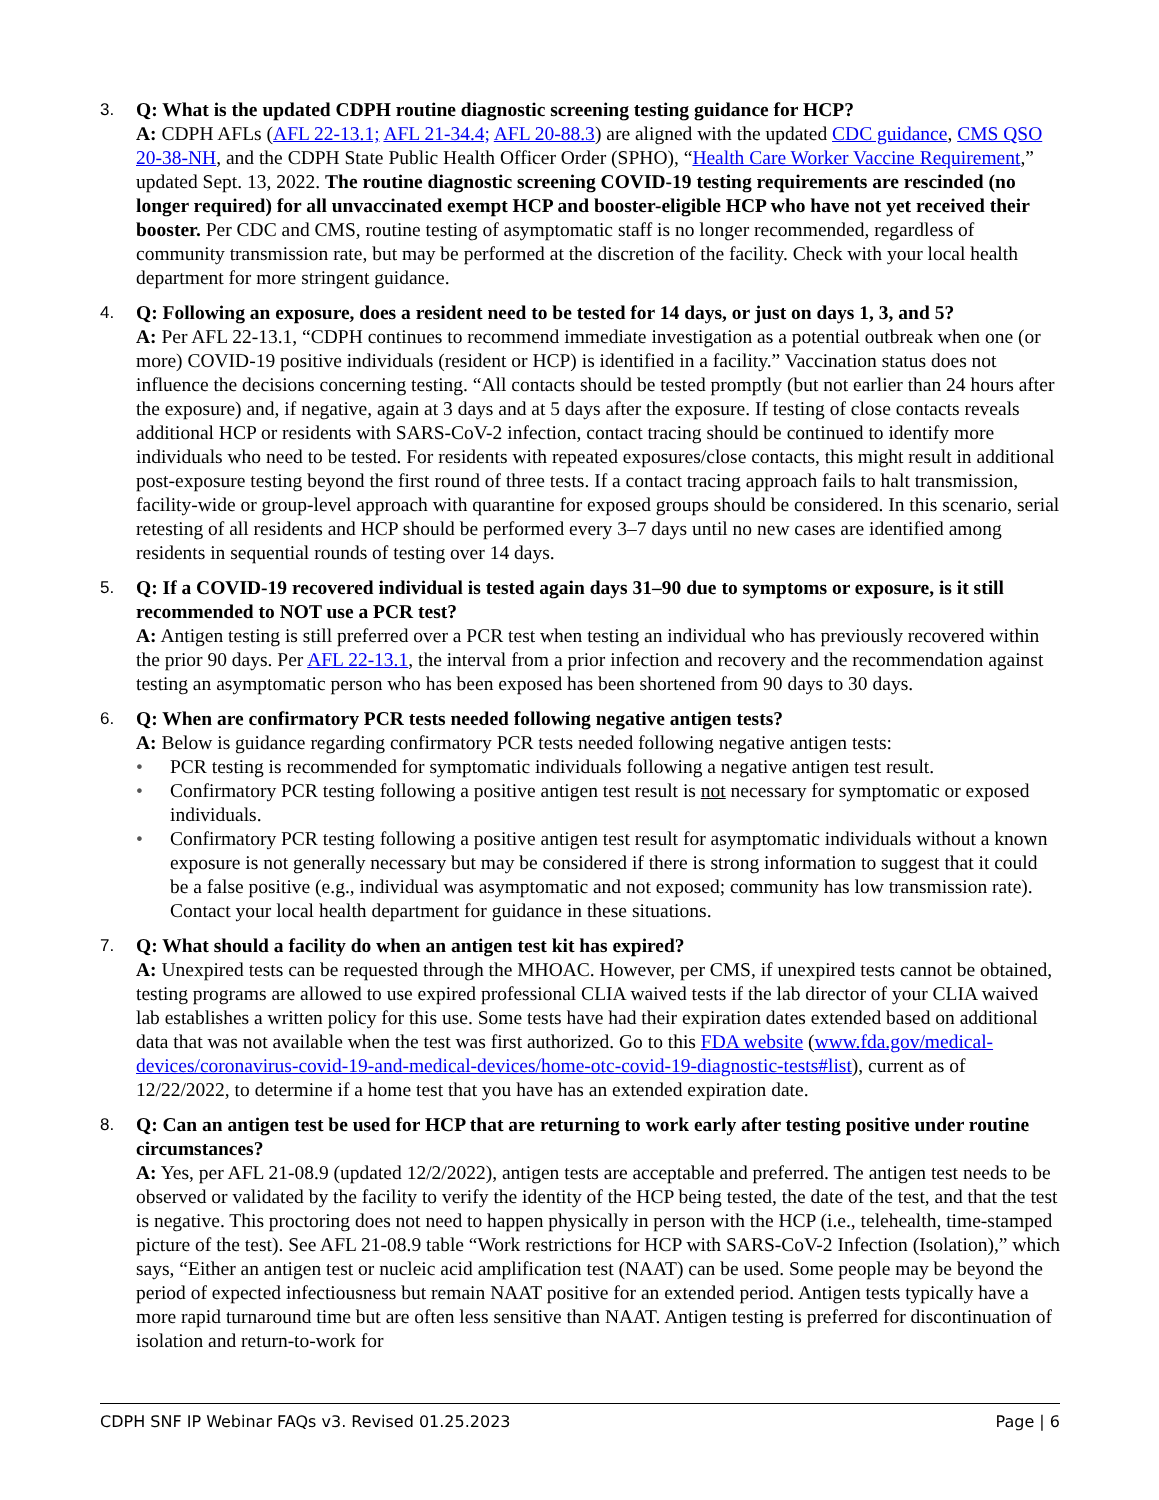3. Q: What is the updated CDPH routine diagnostic screening testing guidance for HCP?
A: CDPH AFLs (AFL 22-13.1; AFL 21-34.4; AFL 20-88.3) are aligned with the updated CDC guidance, CMS QSO 20-38-NH, and the CDPH State Public Health Officer Order (SPHO), “Health Care Worker Vaccine Requirement,” updated Sept. 13, 2022. The routine diagnostic screening COVID-19 testing requirements are rescinded (no longer required) for all unvaccinated exempt HCP and booster-eligible HCP who have not yet received their booster. Per CDC and CMS, routine testing of asymptomatic staff is no longer recommended, regardless of community transmission rate, but may be performed at the discretion of the facility. Check with your local health department for more stringent guidance.
4. Q: Following an exposure, does a resident need to be tested for 14 days, or just on days 1, 3, and 5?
A: Per AFL 22-13.1, “CDPH continues to recommend immediate investigation as a potential outbreak when one (or more) COVID-19 positive individuals (resident or HCP) is identified in a facility.” Vaccination status does not influence the decisions concerning testing. “All contacts should be tested promptly (but not earlier than 24 hours after the exposure) and, if negative, again at 3 days and at 5 days after the exposure. If testing of close contacts reveals additional HCP or residents with SARS-CoV-2 infection, contact tracing should be continued to identify more individuals who need to be tested. For residents with repeated exposures/close contacts, this might result in additional post-exposure testing beyond the first round of three tests. If a contact tracing approach fails to halt transmission, facility-wide or group-level approach with quarantine for exposed groups should be considered. In this scenario, serial retesting of all residents and HCP should be performed every 3–7 days until no new cases are identified among residents in sequential rounds of testing over 14 days.
5. Q: If a COVID-19 recovered individual is tested again days 31–90 due to symptoms or exposure, is it still recommended to NOT use a PCR test?
A: Antigen testing is still preferred over a PCR test when testing an individual who has previously recovered within the prior 90 days. Per AFL 22-13.1, the interval from a prior infection and recovery and the recommendation against testing an asymptomatic person who has been exposed has been shortened from 90 days to 30 days.
6. Q: When are confirmatory PCR tests needed following negative antigen tests?
A: Below is guidance regarding confirmatory PCR tests needed following negative antigen tests:
• PCR testing is recommended for symptomatic individuals following a negative antigen test result.
• Confirmatory PCR testing following a positive antigen test result is not necessary for symptomatic or exposed individuals.
• Confirmatory PCR testing following a positive antigen test result for asymptomatic individuals without a known exposure is not generally necessary but may be considered if there is strong information to suggest that it could be a false positive (e.g., individual was asymptomatic and not exposed; community has low transmission rate). Contact your local health department for guidance in these situations.
7. Q: What should a facility do when an antigen test kit has expired?
A: Unexpired tests can be requested through the MHOAC. However, per CMS, if unexpired tests cannot be obtained, testing programs are allowed to use expired professional CLIA waived tests if the lab director of your CLIA waived lab establishes a written policy for this use. Some tests have had their expiration dates extended based on additional data that was not available when the test was first authorized. Go to this FDA website (www.fda.gov/medical-devices/coronavirus-covid-19-and-medical-devices/home-otc-covid-19-diagnostic-tests#list), current as of 12/22/2022, to determine if a home test that you have has an extended expiration date.
8. Q: Can an antigen test be used for HCP that are returning to work early after testing positive under routine circumstances?
A: Yes, per AFL 21-08.9 (updated 12/2/2022), antigen tests are acceptable and preferred. The antigen test needs to be observed or validated by the facility to verify the identity of the HCP being tested, the date of the test, and that the test is negative. This proctoring does not need to happen physically in person with the HCP (i.e., telehealth, time-stamped picture of the test). See AFL 21-08.9 table “Work restrictions for HCP with SARS-CoV-2 Infection (Isolation),” which says, “Either an antigen test or nucleic acid amplification test (NAAT) can be used. Some people may be beyond the period of expected infectiousness but remain NAAT positive for an extended period. Antigen tests typically have a more rapid turnaround time but are often less sensitive than NAAT. Antigen testing is preferred for discontinuation of isolation and return-to-work for
CDPH SNF IP Webinar FAQs v3. Revised 01.25.2023 Page | 6